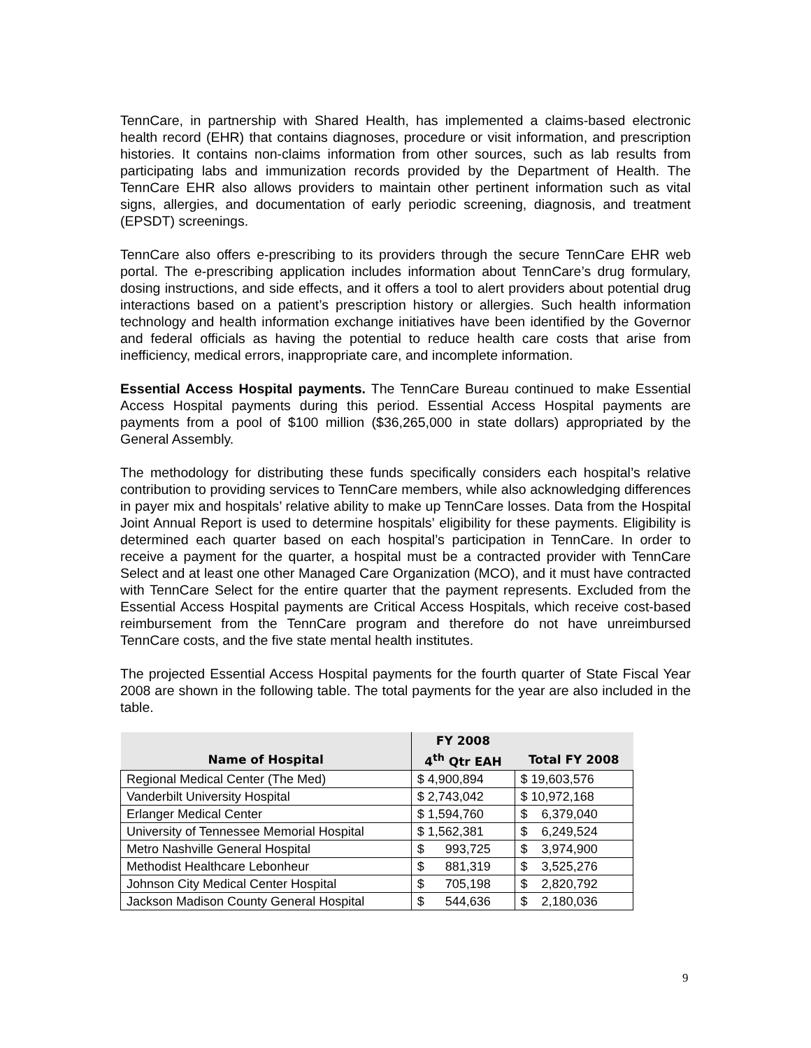TennCare, in partnership with Shared Health, has implemented a claims-based electronic health record (EHR) that contains diagnoses, procedure or visit information, and prescription histories. It contains non-claims information from other sources, such as lab results from participating labs and immunization records provided by the Department of Health. The TennCare EHR also allows providers to maintain other pertinent information such as vital signs, allergies, and documentation of early periodic screening, diagnosis, and treatment (EPSDT) screenings.
TennCare also offers e-prescribing to its providers through the secure TennCare EHR web portal. The e-prescribing application includes information about TennCare’s drug formulary, dosing instructions, and side effects, and it offers a tool to alert providers about potential drug interactions based on a patient’s prescription history or allergies. Such health information technology and health information exchange initiatives have been identified by the Governor and federal officials as having the potential to reduce health care costs that arise from inefficiency, medical errors, inappropriate care, and incomplete information.
Essential Access Hospital payments. The TennCare Bureau continued to make Essential Access Hospital payments during this period. Essential Access Hospital payments are payments from a pool of $100 million ($36,265,000 in state dollars) appropriated by the General Assembly.
The methodology for distributing these funds specifically considers each hospital’s relative contribution to providing services to TennCare members, while also acknowledging differences in payer mix and hospitals’ relative ability to make up TennCare losses. Data from the Hospital Joint Annual Report is used to determine hospitals’ eligibility for these payments. Eligibility is determined each quarter based on each hospital’s participation in TennCare. In order to receive a payment for the quarter, a hospital must be a contracted provider with TennCare Select and at least one other Managed Care Organization (MCO), and it must have contracted with TennCare Select for the entire quarter that the payment represents. Excluded from the Essential Access Hospital payments are Critical Access Hospitals, which receive cost-based reimbursement from the TennCare program and therefore do not have unreimbursed TennCare costs, and the five state mental health institutes.
The projected Essential Access Hospital payments for the fourth quarter of State Fiscal Year 2008 are shown in the following table. The total payments for the year are also included in the table.
| | FY 2008 | |
| --- | --- | --- |
| Name of Hospital | 4<sup>th</sup> Qtr EAH | Total FY 2008 |
| Regional Medical Center (The Med) | $ 4,900,894 | $ 19,603,576 |
| Vanderbilt University Hospital | $ 2,743,042 | $ 10,972,168 |
| Erlanger Medical Center | $ 1,594,760 | $ 6,379,040 |
| University of Tennessee Memorial Hospital | $ 1,562,381 | $ 6,249,524 |
| Metro Nashville General Hospital | $ 993,725 | $ 3,974,900 |
| Methodist Healthcare Lebonheur | $ 881,319 | $ 3,525,276 |
| Johnson City Medical Center Hospital | $ 705,198 | $ 2,820,792 |
| Jackson Madison County General Hospital | $ 544,636 | $ 2,180,036 |
9